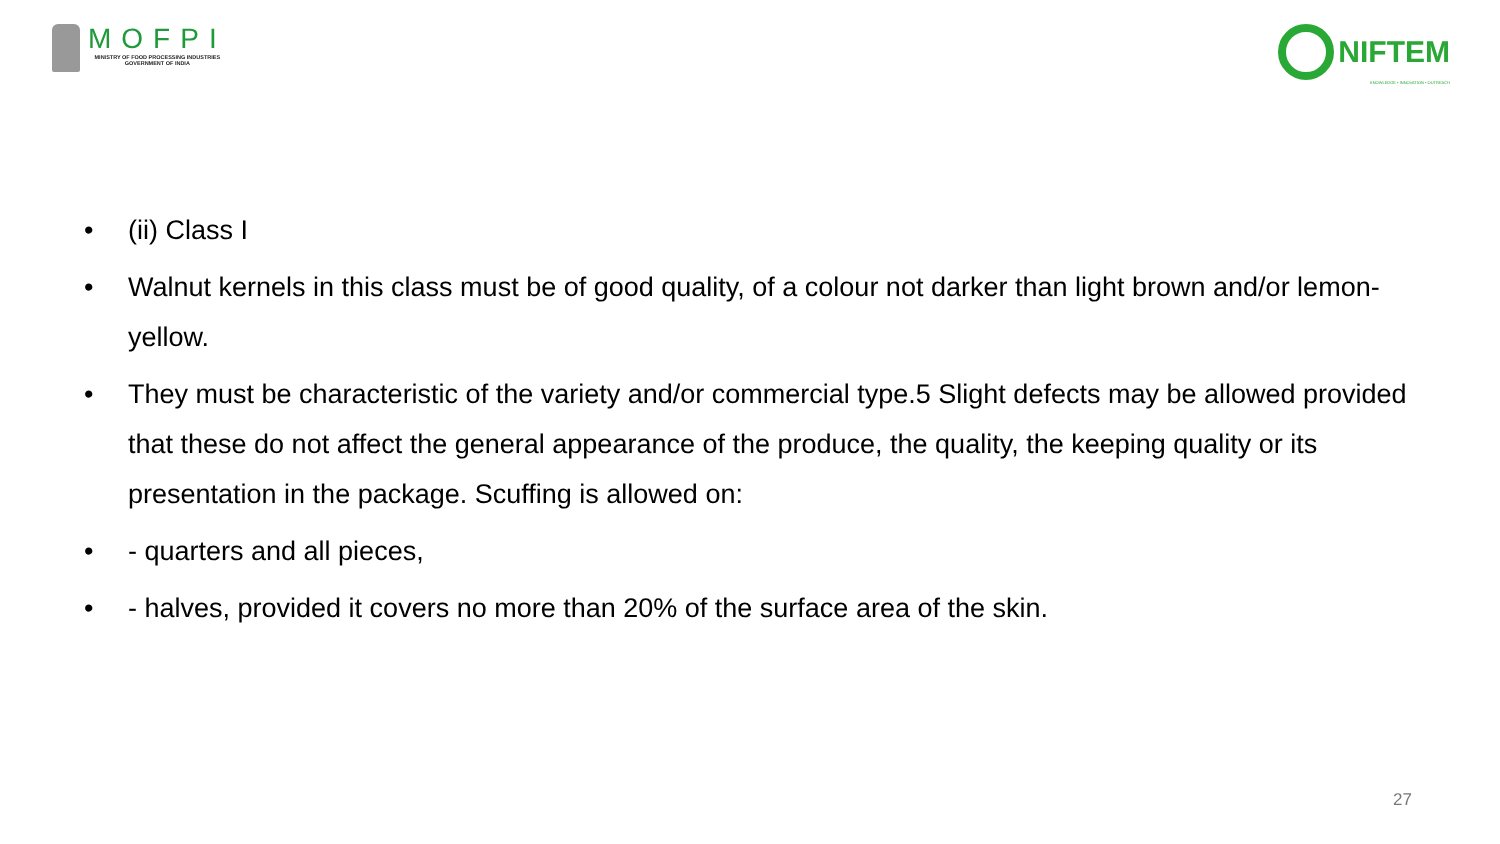MOFPI
MINISTRY OF FOOD PROCESSING INDUSTRIES
GOVERNMENT OF INDIA
NIFTEM
KNOWLEDGE • INNOVATION • OUTREACH
• (ii) Class I
• Walnut kernels in this class must be of good quality, of a colour not darker than light brown and/or lemon-yellow.
• They must be characteristic of the variety and/or commercial type.5 Slight defects may be allowed provided that these do not affect the general appearance of the produce, the quality, the keeping quality or its presentation in the package. Scuffing is allowed on:
• - quarters and all pieces,
• - halves, provided it covers no more than 20% of the surface area of the skin.
27